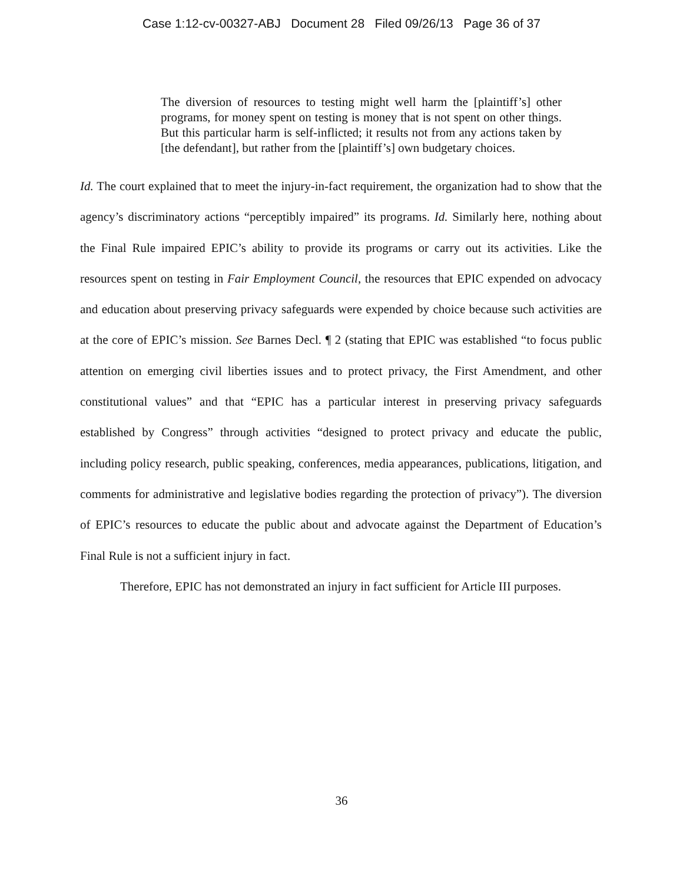Case 1:12-cv-00327-ABJ Document 28 Filed 09/26/13 Page 36 of 37
The diversion of resources to testing might well harm the [plaintiff’s] other programs, for money spent on testing is money that is not spent on other things. But this particular harm is self-inflicted; it results not from any actions taken by [the defendant], but rather from the [plaintiff’s] own budgetary choices.
Id. The court explained that to meet the injury-in-fact requirement, the organization had to show that the agency’s discriminatory actions “perceptibly impaired” its programs. Id. Similarly here, nothing about the Final Rule impaired EPIC’s ability to provide its programs or carry out its activities. Like the resources spent on testing in Fair Employment Council, the resources that EPIC expended on advocacy and education about preserving privacy safeguards were expended by choice because such activities are at the core of EPIC’s mission. See Barnes Decl. ¶ 2 (stating that EPIC was established “to focus public attention on emerging civil liberties issues and to protect privacy, the First Amendment, and other constitutional values” and that “EPIC has a particular interest in preserving privacy safeguards established by Congress” through activities “designed to protect privacy and educate the public, including policy research, public speaking, conferences, media appearances, publications, litigation, and comments for administrative and legislative bodies regarding the protection of privacy”). The diversion of EPIC’s resources to educate the public about and advocate against the Department of Education’s Final Rule is not a sufficient injury in fact.
Therefore, EPIC has not demonstrated an injury in fact sufficient for Article III purposes.
36